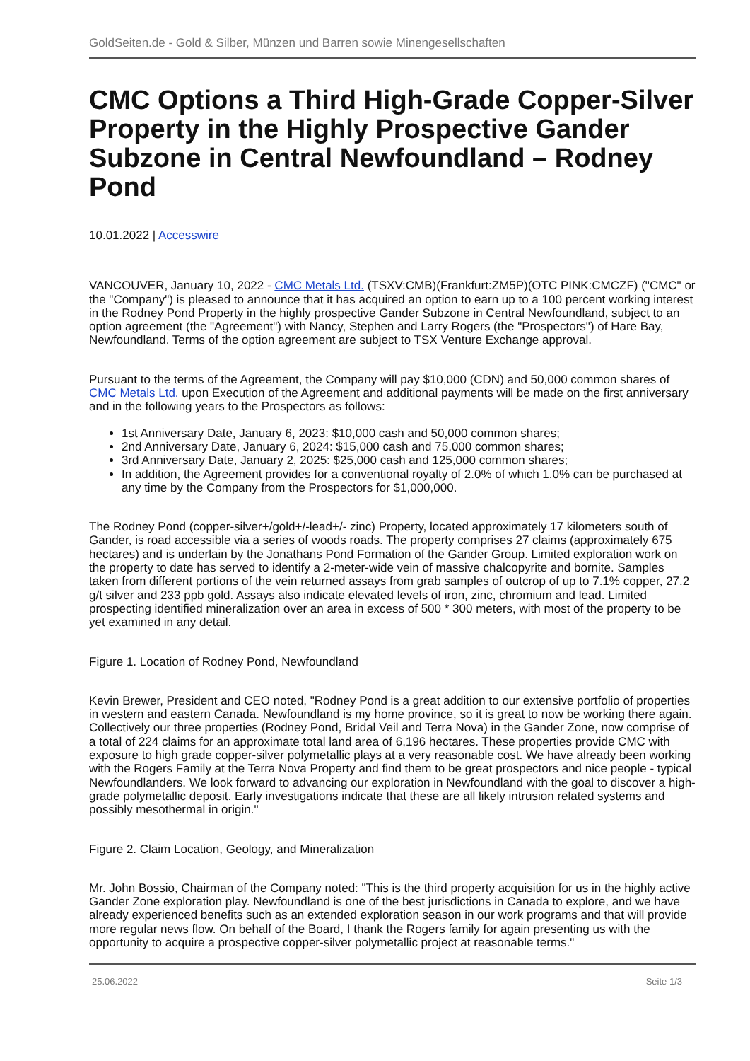GoldSeiten.de - Gold & Silber, Münzen und Barren sowie Minengesellschaften
CMC Options a Third High-Grade Copper-Silver Property in the Highly Prospective Gander Subzone in Central Newfoundland – Rodney Pond
10.01.2022 | Accesswire
VANCOUVER, January 10, 2022 - CMC Metals Ltd. (TSXV:CMB)(Frankfurt:ZM5P)(OTC PINK:CMCZF) ("CMC" or the "Company") is pleased to announce that it has acquired an option to earn up to a 100 percent working interest in the Rodney Pond Property in the highly prospective Gander Subzone in Central Newfoundland, subject to an option agreement (the "Agreement") with Nancy, Stephen and Larry Rogers (the "Prospectors") of Hare Bay, Newfoundland. Terms of the option agreement are subject to TSX Venture Exchange approval.
Pursuant to the terms of the Agreement, the Company will pay $10,000 (CDN) and 50,000 common shares of CMC Metals Ltd. upon Execution of the Agreement and additional payments will be made on the first anniversary and in the following years to the Prospectors as follows:
1st Anniversary Date, January 6, 2023: $10,000 cash and 50,000 common shares;
2nd Anniversary Date, January 6, 2024: $15,000 cash and 75,000 common shares;
3rd Anniversary Date, January 2, 2025: $25,000 cash and 125,000 common shares;
In addition, the Agreement provides for a conventional royalty of 2.0% of which 1.0% can be purchased at any time by the Company from the Prospectors for $1,000,000.
The Rodney Pond (copper-silver+/gold+/-lead+/- zinc) Property, located approximately 17 kilometers south of Gander, is road accessible via a series of woods roads. The property comprises 27 claims (approximately 675 hectares) and is underlain by the Jonathans Pond Formation of the Gander Group. Limited exploration work on the property to date has served to identify a 2-meter-wide vein of massive chalcopyrite and bornite. Samples taken from different portions of the vein returned assays from grab samples of outcrop of up to 7.1% copper, 27.2 g/t silver and 233 ppb gold. Assays also indicate elevated levels of iron, zinc, chromium and lead. Limited prospecting identified mineralization over an area in excess of 500 * 300 meters, with most of the property to be yet examined in any detail.
Figure 1. Location of Rodney Pond, Newfoundland
Kevin Brewer, President and CEO noted, "Rodney Pond is a great addition to our extensive portfolio of properties in western and eastern Canada. Newfoundland is my home province, so it is great to now be working there again. Collectively our three properties (Rodney Pond, Bridal Veil and Terra Nova) in the Gander Zone, now comprise of a total of 224 claims for an approximate total land area of 6,196 hectares. These properties provide CMC with exposure to high grade copper-silver polymetallic plays at a very reasonable cost. We have already been working with the Rogers Family at the Terra Nova Property and find them to be great prospectors and nice people - typical Newfoundlanders. We look forward to advancing our exploration in Newfoundland with the goal to discover a high-grade polymetallic deposit. Early investigations indicate that these are all likely intrusion related systems and possibly mesothermal in origin."
Figure 2. Claim Location, Geology, and Mineralization
Mr. John Bossio, Chairman of the Company noted: "This is the third property acquisition for us in the highly active Gander Zone exploration play. Newfoundland is one of the best jurisdictions in Canada to explore, and we have already experienced benefits such as an extended exploration season in our work programs and that will provide more regular news flow. On behalf of the Board, I thank the Rogers family for again presenting us with the opportunity to acquire a prospective copper-silver polymetallic project at reasonable terms."
25.06.2022 Seite 1/3